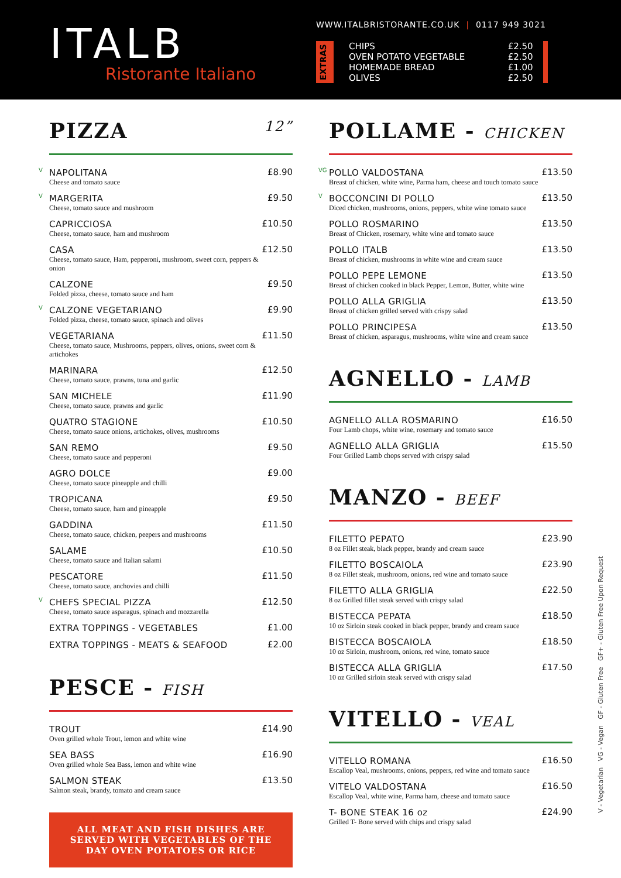ITALB
Ristorante Italiano
WWW.ITALBRISTORANTE.CO.UK | 0117 949 3021
EXTRAS
| CHIPS | £2.50 |
| OVEN POTATO VEGETABLE | £2.50 |
| HOMEMADE BREAD | £1.00 |
| OLIVES | £2.50 |
PIZZA 12”
| V | NAPOLITANA Cheese and tomato sauce | £8.90 |
| V | MARGERITA Cheese, tomato sauce and mushroom | £9.50 |
| | CAPRICCIOSA Cheese, tomato sauce, ham and mushroom | £10.50 |
| | CASA Cheese, tomato sauce, Ham, pepperoni, mushroom, sweet corn, peppers & onion | £12.50 |
| | CALZONE Folded pizza, cheese, tomato sauce and ham | £9.50 |
| V | CALZONE VEGETARIANO Folded pizza, cheese, tomato sauce, spinach and olives | £9.90 |
| | VEGETARIANA Cheese, tomato sauce, Mushrooms, peppers, olives, onions, sweet corn & artichokes | £11.50 |
| | MARINARA Cheese, tomato sauce, prawns, tuna and garlic | £12.50 |
| | SAN MICHELE Cheese, tomato sauce, prawns and garlic | £11.90 |
| | QUATRO STAGIONE Cheese, tomato sauce onions, artichokes, olives, mushrooms | £10.50 |
| | SAN REMO Cheese, tomato sauce and pepperoni | £9.50 |
| | AGRO DOLCE Cheese, tomato sauce pineapple and chilli | £9.00 |
| | TROPICANA Cheese, tomato sauce, ham and pineapple | £9.50 |
| | GADDINA Cheese, tomato sauce, chicken, peepers and mushrooms | £11.50 |
| | SALAME Cheese, tomato sauce and Italian salami | £10.50 |
| | PESCATORE Cheese, tomato sauce, anchovies and chilli | £11.50 |
| V | CHEFS SPECIAL PIZZA Cheese, tomato sauce asparagus, spinach and mozzarella | £12.50 |
| | EXTRA TOPPINGS - VEGETABLES | £1.00 |
| | EXTRA TOPPINGS - MEATS & SEAFOOD | £2.00 |
PESCE - FISH
| TROUT Oven grilled whole Trout, lemon and white wine | £14.90 |
| SEA BASS Oven grilled whole Sea Bass, lemon and white wine | £16.90 |
| SALMON STEAK Salmon steak, brandy, tomato and cream sauce | £13.50 |
ALL MEAT AND FISH DISHES ARE SERVED WITH VEGETABLES OF THE DAY OVEN POTATOES OR RICE
POLLAME - CHICKEN
| VG | POLLO VALDOSTANA Breast of chicken, white wine, Parma ham, cheese and touch tomato sauce | £13.50 |
| V | BOCCONCINI DI POLLO Diced chicken, mushrooms, onions, peppers, white wine tomato sauce | £13.50 |
| | POLLO ROSMARINO Breast of Chicken, rosemary, white wine and tomato sauce | £13.50 |
| | POLLO ITALB Breast of chicken, mushrooms in white wine and cream sauce | £13.50 |
| | POLLO PEPE LEMONE Breast of chicken cooked in black Pepper, Lemon, Butter, white wine | £13.50 |
| | POLLO ALLA GRIGLIA Breast of chicken grilled served with crispy salad | £13.50 |
| | POLLO PRINCIPESA Breast of chicken, asparagus, mushrooms, white wine and cream sauce | £13.50 |
AGNELLO - LAMB
| AGNELLO ALLA ROSMARINO Four Lamb chops, white wine, rosemary and tomato sauce | £16.50 |
| AGNELLO ALLA GRIGLIA Four Grilled Lamb chops served with crispy salad | £15.50 |
MANZO - BEEF
| FILETTO PEPATO 8 oz Fillet steak, black pepper, brandy and cream sauce | £23.90 |
| FILETTO BOSCAIOLA 8 oz Fillet steak, mushroom, onions, red wine and tomato sauce | £23.90 |
| FILETTO ALLA GRIGLIA 8 oz Grilled fillet steak served with crispy salad | £22.50 |
| BISTECCA PEPATA 10 oz Sirloin steak cooked in black pepper, brandy and cream sauce | £18.50 |
| BISTECCA BOSCAIOLA 10 oz Sirloin, mushroom, onions, red wine, tomato sauce | £18.50 |
| BISTECCA ALLA GRIGLIA 10 oz Grilled sirloin steak served with crispy salad | £17.50 |
VITELLO - VEAL
| VITELLO ROMANA Escallop Veal, mushrooms, onions, peppers, red wine and tomato sauce | £16.50 |
| VITELO VALDOSTANA Escallop Veal, white wine, Parma ham, cheese and tomato sauce | £16.50 |
| T- BONE STEAK 16 oz Grilled T- Bone served with chips and crispy salad | £24.90 |
V - Vegetarian VG - Vegan GF - Gluten Free GF+ - Gluten Free Upon Request